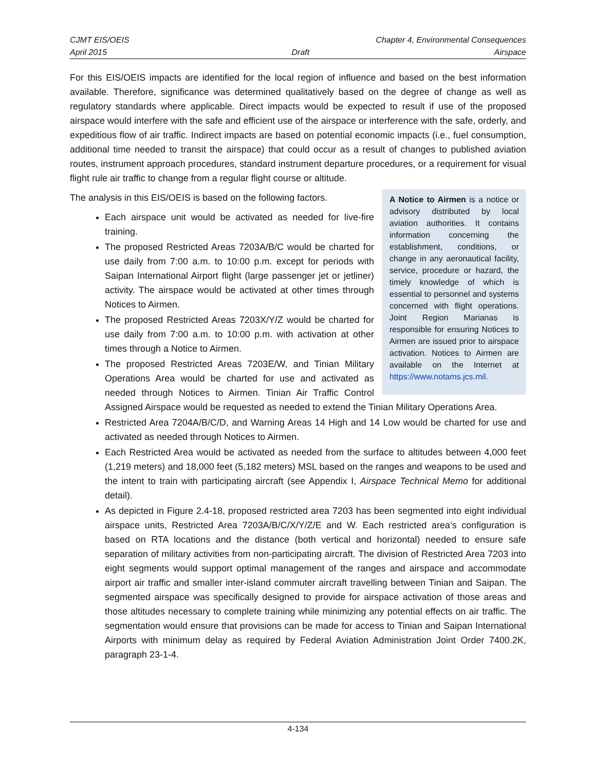CJMT EIS/OEIS Chapter 4, Environmental Consequences
April 2015 Draft Airspace
For this EIS/OEIS impacts are identified for the local region of influence and based on the best information available. Therefore, significance was determined qualitatively based on the degree of change as well as regulatory standards where applicable. Direct impacts would be expected to result if use of the proposed airspace would interfere with the safe and efficient use of the airspace or interference with the safe, orderly, and expeditious flow of air traffic. Indirect impacts are based on potential economic impacts (i.e., fuel consumption, additional time needed to transit the airspace) that could occur as a result of changes to published aviation routes, instrument approach procedures, standard instrument departure procedures, or a requirement for visual flight rule air traffic to change from a regular flight course or altitude.
A Notice to Airmen is a notice or advisory distributed by local aviation authorities. It contains information concerning the establishment, conditions, or change in any aeronautical facility, service, procedure or hazard, the timely knowledge of which is essential to personnel and systems concerned with flight operations. Joint Region Marianas is responsible for ensuring Notices to Airmen are issued prior to airspace activation. Notices to Airmen are available on the Internet at https://www.notams.jcs.mil.
The analysis in this EIS/OEIS is based on the following factors.
Each airspace unit would be activated as needed for live-fire training.
The proposed Restricted Areas 7203A/B/C would be charted for use daily from 7:00 a.m. to 10:00 p.m. except for periods with Saipan International Airport flight (large passenger jet or jetliner) activity. The airspace would be activated at other times through Notices to Airmen.
The proposed Restricted Areas 7203X/Y/Z would be charted for use daily from 7:00 a.m. to 10:00 p.m. with activation at other times through a Notice to Airmen.
The proposed Restricted Areas 7203E/W, and Tinian Military Operations Area would be charted for use and activated as needed through Notices to Airmen. Tinian Air Traffic Control Assigned Airspace would be requested as needed to extend the Tinian Military Operations Area.
Restricted Area 7204A/B/C/D, and Warning Areas 14 High and 14 Low would be charted for use and activated as needed through Notices to Airmen.
Each Restricted Area would be activated as needed from the surface to altitudes between 4,000 feet (1,219 meters) and 18,000 feet (5,182 meters) MSL based on the ranges and weapons to be used and the intent to train with participating aircraft (see Appendix I, Airspace Technical Memo for additional detail).
As depicted in Figure 2.4-18, proposed restricted area 7203 has been segmented into eight individual airspace units, Restricted Area 7203A/B/C/X/Y/Z/E and W. Each restricted area’s configuration is based on RTA locations and the distance (both vertical and horizontal) needed to ensure safe separation of military activities from non-participating aircraft. The division of Restricted Area 7203 into eight segments would support optimal management of the ranges and airspace and accommodate airport air traffic and smaller inter-island commuter aircraft travelling between Tinian and Saipan. The segmented airspace was specifically designed to provide for airspace activation of those areas and those altitudes necessary to complete training while minimizing any potential effects on air traffic. The segmentation would ensure that provisions can be made for access to Tinian and Saipan International Airports with minimum delay as required by Federal Aviation Administration Joint Order 7400.2K, paragraph 23-1-4.
4-134